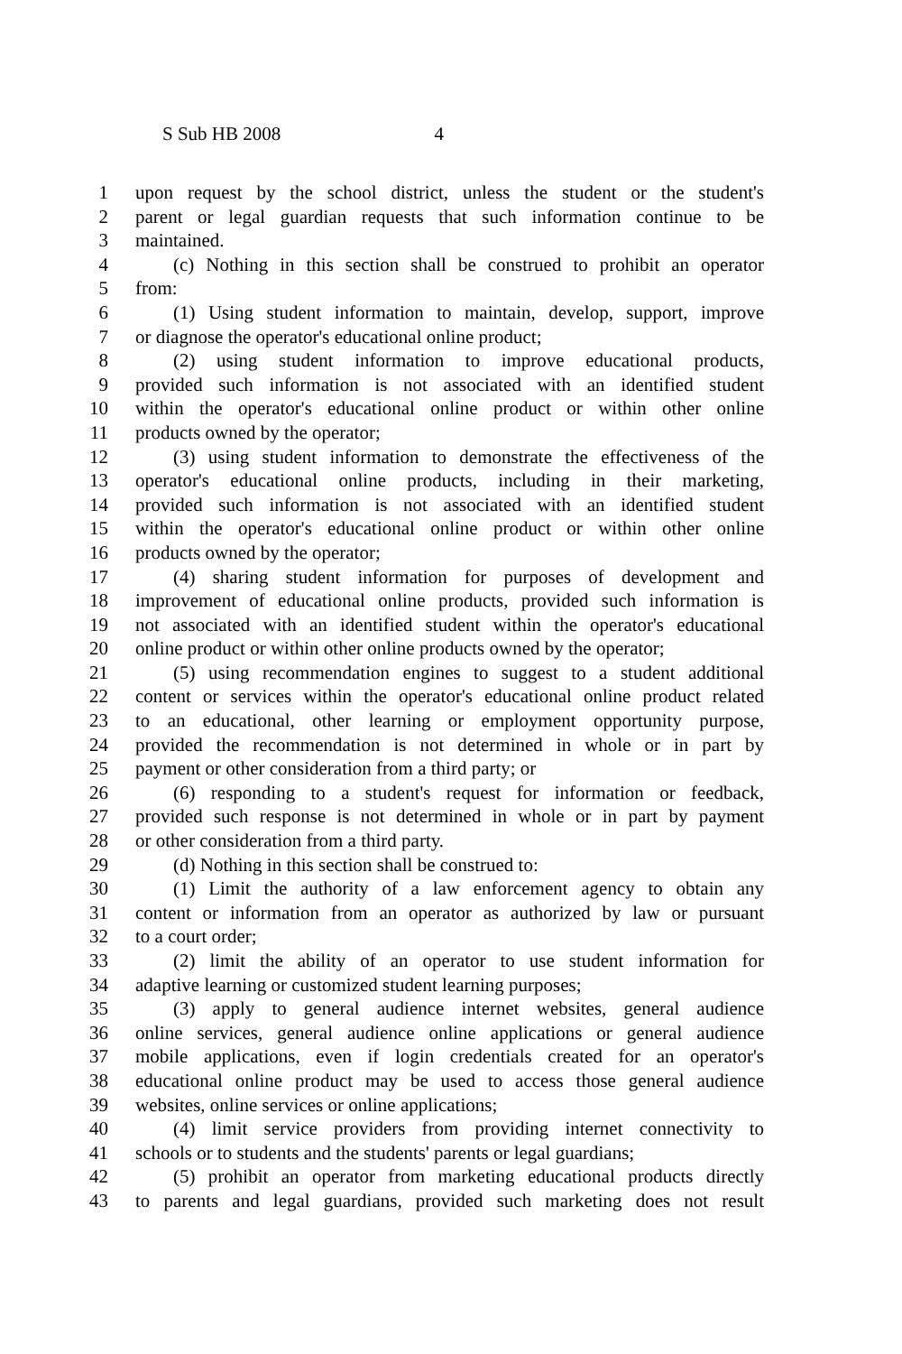S Sub HB 2008 4
1 upon request by the school district, unless the student or the student's
2 parent or legal guardian requests that such information continue to be
3 maintained.
4   (c) Nothing in this section shall be construed to prohibit an operator
5 from:
6   (1) Using student information to maintain, develop, support, improve
7 or diagnose the operator's educational online product;
8   (2) using student information to improve educational products,
9 provided such information is not associated with an identified student
10 within the operator's educational online product or within other online
11 products owned by the operator;
12   (3) using student information to demonstrate the effectiveness of the
13 operator's educational online products, including in their marketing,
14 provided such information is not associated with an identified student
15 within the operator's educational online product or within other online
16 products owned by the operator;
17   (4) sharing student information for purposes of development and
18 improvement of educational online products, provided such information is
19 not associated with an identified student within the operator's educational
20 online product or within other online products owned by the operator;
21   (5) using recommendation engines to suggest to a student additional
22 content or services within the operator's educational online product related
23 to an educational, other learning or employment opportunity purpose,
24 provided the recommendation is not determined in whole or in part by
25 payment or other consideration from a third party; or
26   (6) responding to a student's request for information or feedback,
27 provided such response is not determined in whole or in part by payment
28 or other consideration from a third party.
29   (d) Nothing in this section shall be construed to:
30   (1) Limit the authority of a law enforcement agency to obtain any
31 content or information from an operator as authorized by law or pursuant
32 to a court order;
33   (2) limit the ability of an operator to use student information for
34 adaptive learning or customized student learning purposes;
35   (3) apply to general audience internet websites, general audience
36 online services, general audience online applications or general audience
37 mobile applications, even if login credentials created for an operator's
38 educational online product may be used to access those general audience
39 websites, online services or online applications;
40   (4) limit service providers from providing internet connectivity to
41 schools or to students and the students' parents or legal guardians;
42   (5) prohibit an operator from marketing educational products directly
43 to parents and legal guardians, provided such marketing does not result